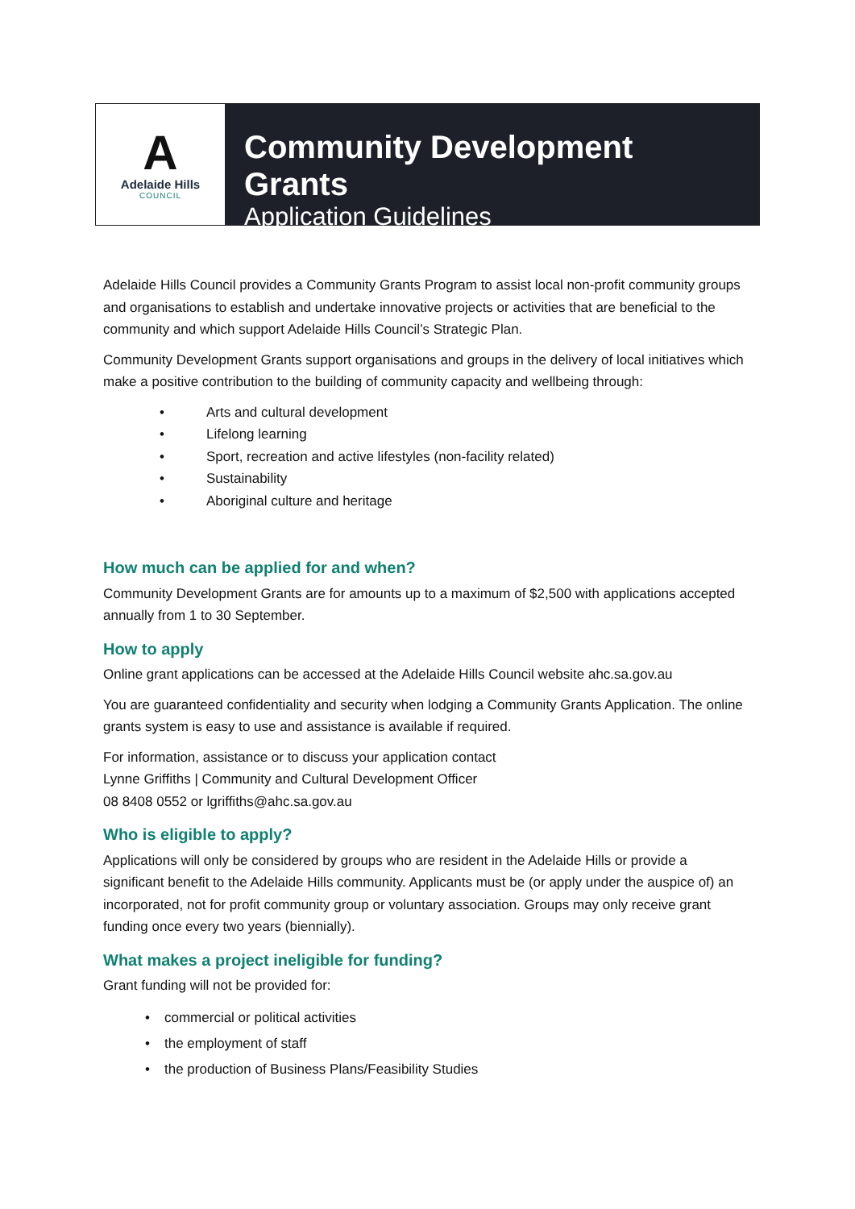A
Adelaide Hills
COUNCIL
Community Development Grants
Application Guidelines
Adelaide Hills Council provides a Community Grants Program to assist local non-profit community groups and organisations to establish and undertake innovative projects or activities that are beneficial to the community and which support Adelaide Hills Council’s Strategic Plan.
Community Development Grants support organisations and groups in the delivery of local initiatives which make a positive contribution to the building of community capacity and wellbeing through:
• Arts and cultural development
• Lifelong learning
• Sport, recreation and active lifestyles (non-facility related)
• Sustainability
• Aboriginal culture and heritage
How much can be applied for and when?
Community Development Grants are for amounts up to a maximum of $2,500 with applications accepted annually from 1 to 30 September.
How to apply
Online grant applications can be accessed at the Adelaide Hills Council website ahc.sa.gov.au
You are guaranteed confidentiality and security when lodging a Community Grants Application. The online grants system is easy to use and assistance is available if required.
For information, assistance or to discuss your application contact
Lynne Griffiths | Community and Cultural Development Officer
08 8408 0552 or lgriffiths@ahc.sa.gov.au
Who is eligible to apply?
Applications will only be considered by groups who are resident in the Adelaide Hills or provide a significant benefit to the Adelaide Hills community. Applicants must be (or apply under the auspice of) an incorporated, not for profit community group or voluntary association. Groups may only receive grant funding once every two years (biennially).
What makes a project ineligible for funding?
Grant funding will not be provided for:
• commercial or political activities
• the employment of staff
• the production of Business Plans/Feasibility Studies